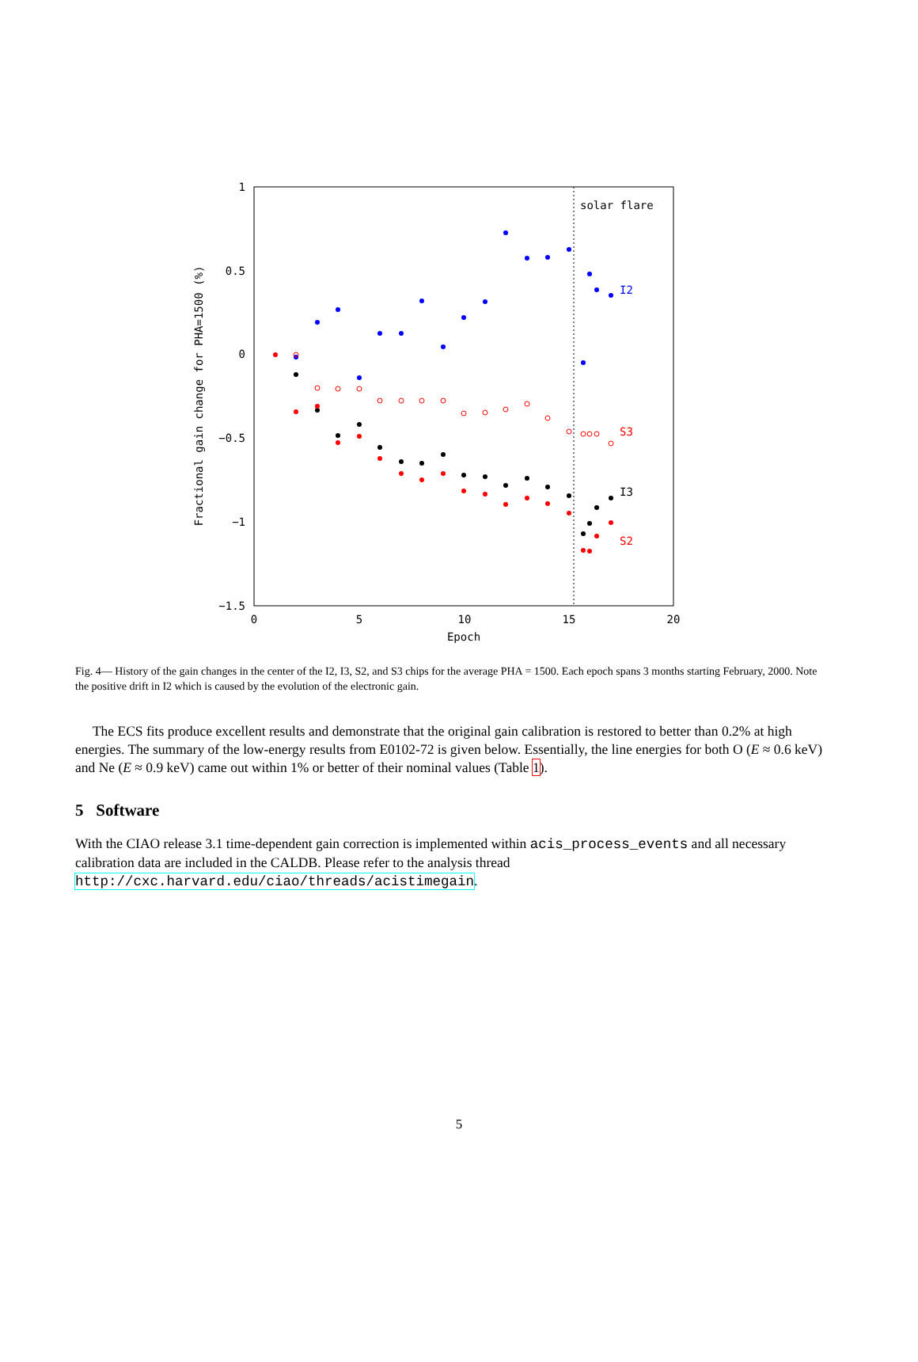1
0.5
0
−0.5
−1
−1.5
0
5
10
15
20
Epoch
Fractional gain change for PHA=1500 (%)
solar flare
I2
S3
I3
S2
Fig. 4— History of the gain changes in the center of the I2, I3, S2, and S3 chips for the average PHA = 1500. Each epoch spans 3 months starting February, 2000. Note the positive drift in I2 which is caused by the evolution of the electronic gain.
The ECS fits produce excellent results and demonstrate that the original gain calibration is restored to better than 0.2% at high energies. The summary of the low-energy results from E0102-72 is given below. Essentially, the line energies for both O (E ≈ 0.6 keV) and Ne (E ≈ 0.9 keV) came out within 1% or better of their nominal values (Table 1).
5 Software
With the CIAO release 3.1 time-dependent gain correction is implemented within acis_process_events and all necessary calibration data are included in the CALDB. Please refer to the analysis thread
http://cxc.harvard.edu/ciao/threads/acistimegain.
5